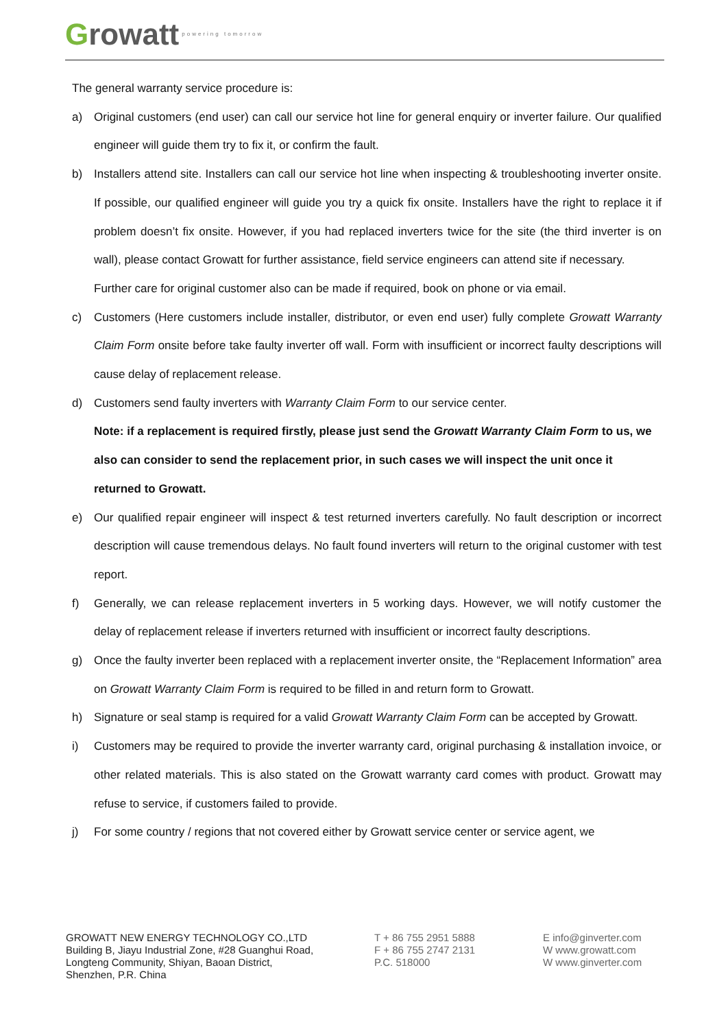Growatt powering tomorrow
The general warranty service procedure is:
a) Original customers (end user) can call our service hot line for general enquiry or inverter failure. Our qualified engineer will guide them try to fix it, or confirm the fault.
b) Installers attend site. Installers can call our service hot line when inspecting & troubleshooting inverter onsite. If possible, our qualified engineer will guide you try a quick fix onsite. Installers have the right to replace it if problem doesn’t fix onsite. However, if you had replaced inverters twice for the site (the third inverter is on wall), please contact Growatt for further assistance, field service engineers can attend site if necessary.
Further care for original customer also can be made if required, book on phone or via email.
c) Customers (Here customers include installer, distributor, or even end user) fully complete Growatt Warranty Claim Form onsite before take faulty inverter off wall. Form with insufficient or incorrect faulty descriptions will cause delay of replacement release.
d) Customers send faulty inverters with Warranty Claim Form to our service center.
Note: if a replacement is required firstly, please just send the Growatt Warranty Claim Form to us, we also can consider to send the replacement prior, in such cases we will inspect the unit once it returned to Growatt.
e) Our qualified repair engineer will inspect & test returned inverters carefully. No fault description or incorrect description will cause tremendous delays. No fault found inverters will return to the original customer with test report.
f) Generally, we can release replacement inverters in 5 working days. However, we will notify customer the delay of replacement release if inverters returned with insufficient or incorrect faulty descriptions.
g) Once the faulty inverter been replaced with a replacement inverter onsite, the “Replacement Information” area on Growatt Warranty Claim Form is required to be filled in and return form to Growatt.
h) Signature or seal stamp is required for a valid Growatt Warranty Claim Form can be accepted by Growatt.
i) Customers may be required to provide the inverter warranty card, original purchasing & installation invoice, or other related materials. This is also stated on the Growatt warranty card comes with product. Growatt may refuse to service, if customers failed to provide.
j) For some country / regions that not covered either by Growatt service center or service agent, we
GROWATT NEW ENERGY TECHNOLOGY CO.,LTD
Building B, Jiayu Industrial Zone, #28 Guanghui Road,
Longteng Community, Shiyan, Baoan District,
Shenzhen, P.R. China
T + 86 755 2951 5888
F + 86 755 2747 2131
P.C. 518000
E info@ginverter.com
W www.growatt.com
W www.ginverter.com